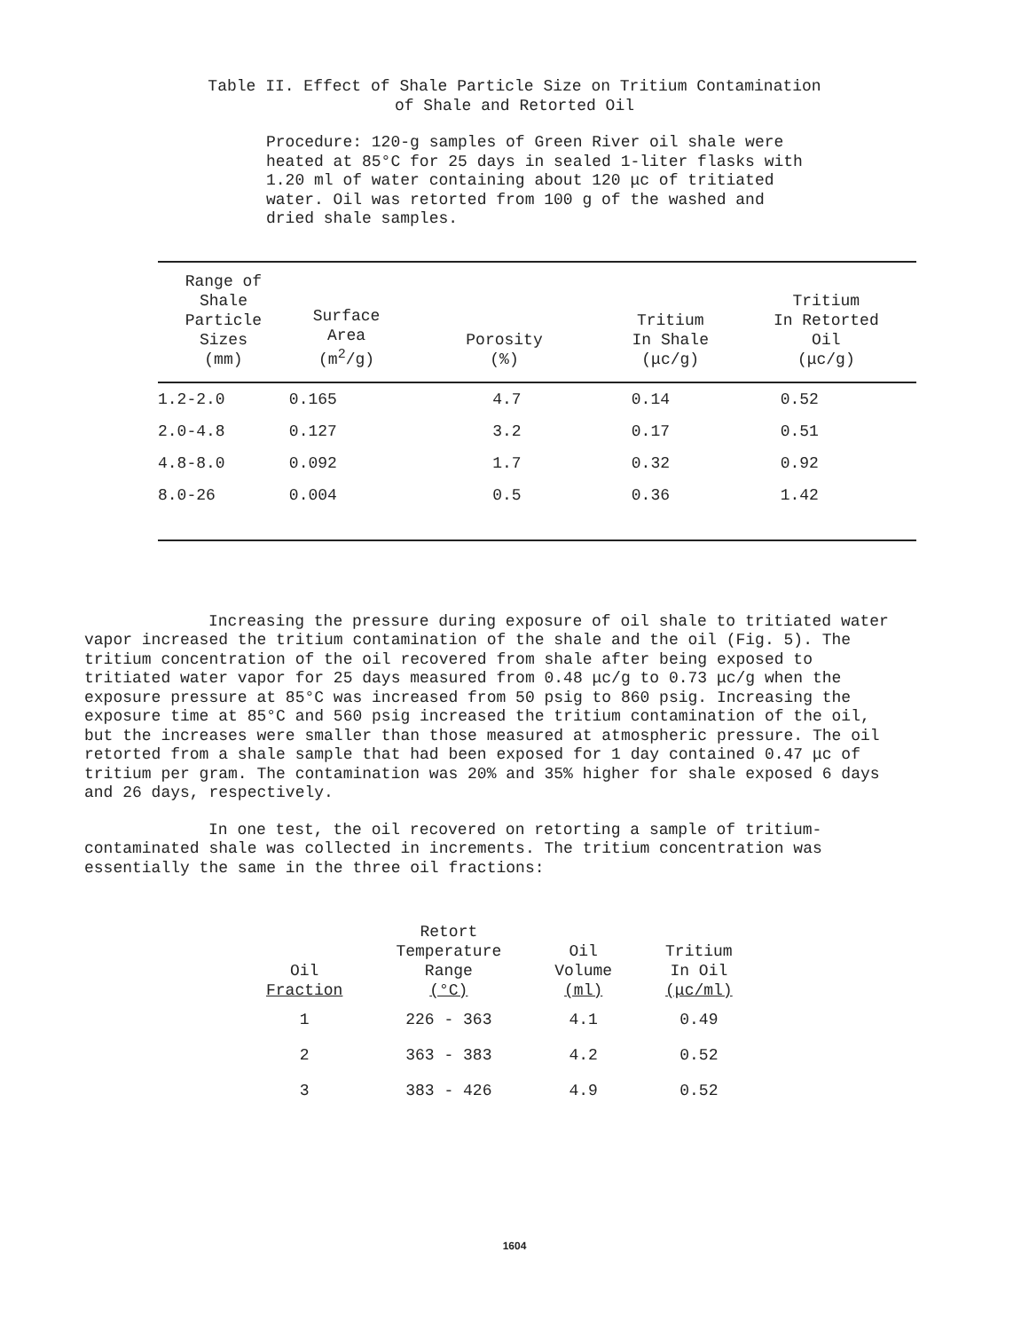Table II. Effect of Shale Particle Size on Tritium Contamination
of Shale and Retorted Oil
Procedure: 120-g samples of Green River oil shale were heated at 85°C for 25 days in sealed 1-liter flasks with 1.20 ml of water containing about 120 μc of tritiated water. Oil was retorted from 100 g of the washed and dried shale samples.
| Range of Shale Particle Sizes (mm) | Surface Area (m<sup>2</sup>/g) | Porosity (%) | Tritium In Shale (μc/g) | Tritium In Retorted Oil (μc/g) | |
| --- | --- | --- | --- | --- | --- |
| 1.2-2.0 | 0.165 | 4.7 | 0.14 | 0.52 | |
| 2.0-4.8 | 0.127 | 3.2 | 0.17 | 0.51 | |
| 4.8-8.0 | 0.092 | 1.7 | 0.32 | 0.92 | |
| 8.0-26 | 0.004 | 0.5 | 0.36 | 1.42 | |
Increasing the pressure during exposure of oil shale to tritiated water vapor increased the tritium contamination of the shale and the oil (Fig. 5). The tritium concentration of the oil recovered from shale after being exposed to tritiated water vapor for 25 days measured from 0.48 μc/g to 0.73 μc/g when the exposure pressure at 85°C was increased from 50 psig to 860 psig. Increasing the exposure time at 85°C and 560 psig increased the tritium contamination of the oil, but the increases were smaller than those measured at atmospheric pressure. The oil retorted from a shale sample that had been exposed for 1 day contained 0.47 μc of tritium per gram. The contamination was 20% and 35% higher for shale exposed 6 days and 26 days, respectively.
In one test, the oil recovered on retorting a sample of tritium-contaminated shale was collected in increments. The tritium concentration was essentially the same in the three oil fractions:
| Oil Fraction | Retort Temperature Range (°C) | Oil Volume (ml) | Tritium In Oil (μc/ml) |
| --- | --- | --- | --- |
| 1 | 226 - 363 | 4.1 | 0.49 |
| 2 | 363 - 383 | 4.2 | 0.52 |
| 3 | 383 - 426 | 4.9 | 0.52 |
1604